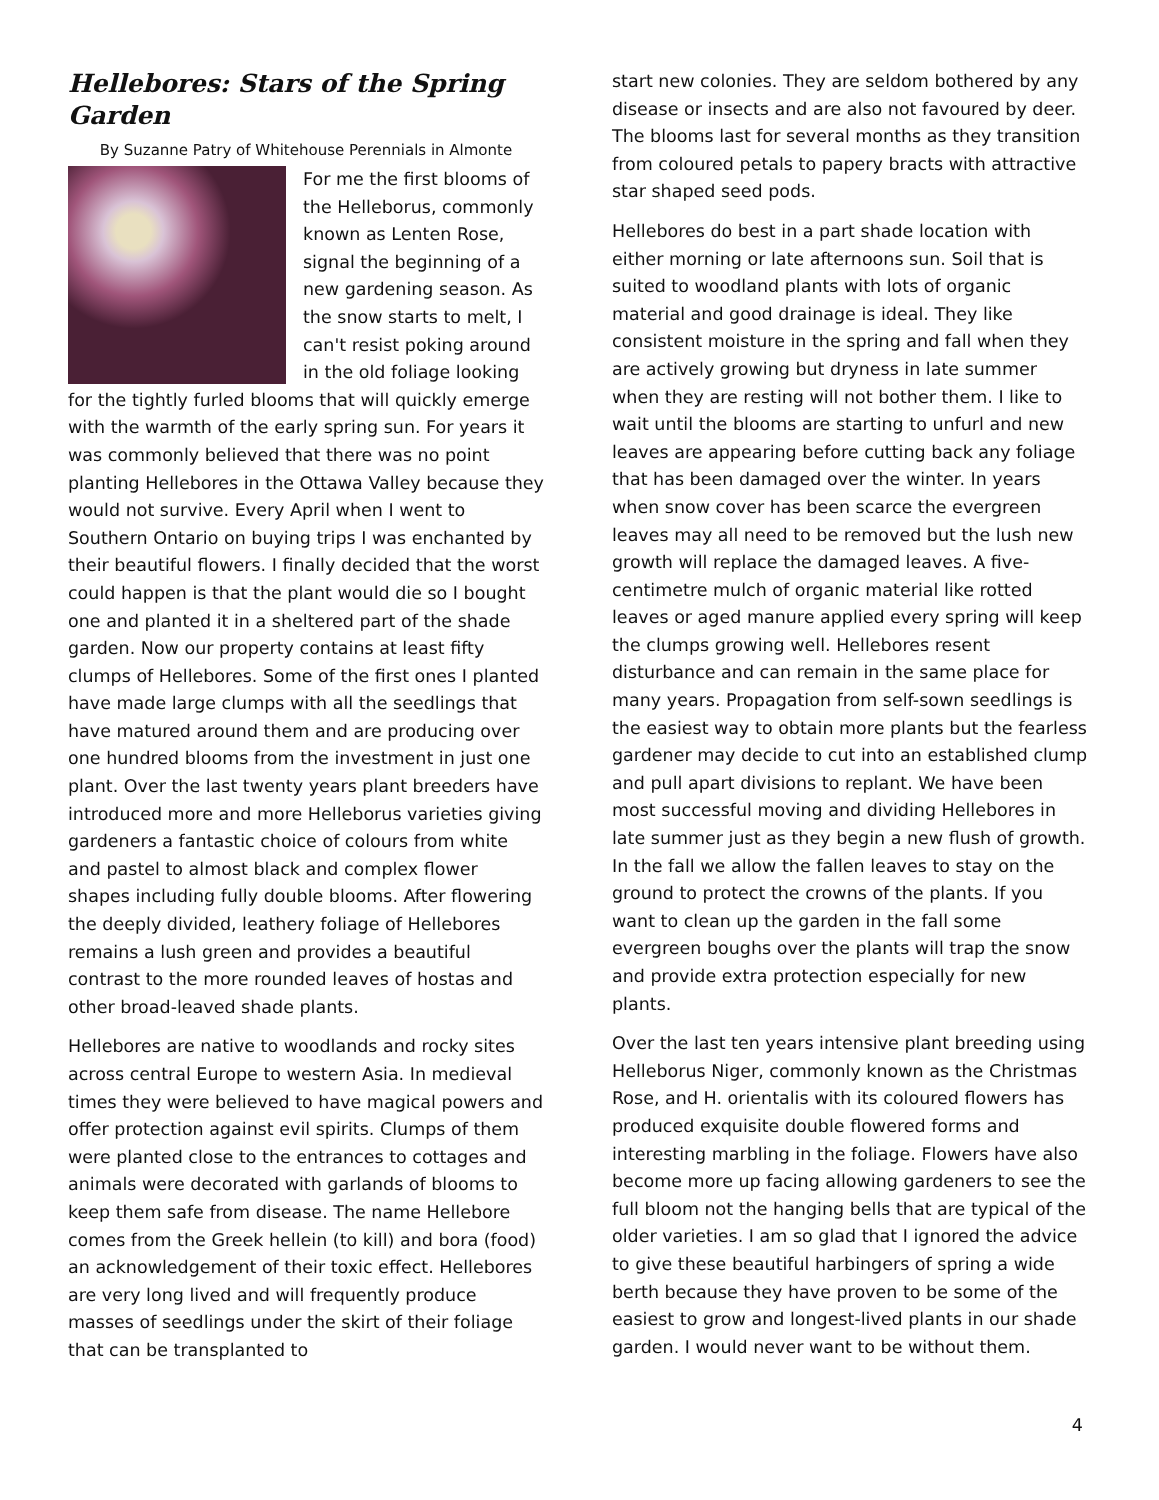Hellebores: Stars of the Spring Garden
By Suzanne Patry of Whitehouse Perennials in Almonte
For me the first blooms of the Helleborus, commonly known as Lenten Rose, signal the beginning of a new gardening season. As the snow starts to melt, I can't resist poking around in the old foliage looking for the tightly furled blooms that will quickly emerge with the warmth of the early spring sun. For years it was commonly believed that there was no point planting Hellebores in the Ottawa Valley because they would not survive. Every April when I went to Southern Ontario on buying trips I was enchanted by their beautiful flowers. I finally decided that the worst could happen is that the plant would die so I bought one and planted it in a sheltered part of the shade garden. Now our property contains at least fifty clumps of Hellebores. Some of the first ones I planted have made large clumps with all the seedlings that have matured around them and are producing over one hundred blooms from the investment in just one plant. Over the last twenty years plant breeders have introduced more and more Helleborus varieties giving gardeners a fantastic choice of colours from white and pastel to almost black and complex flower shapes including fully double blooms. After flowering the deeply divided, leathery foliage of Hellebores remains a lush green and provides a beautiful contrast to the more rounded leaves of hostas and other broad-leaved shade plants.
Hellebores are native to woodlands and rocky sites across central Europe to western Asia. In medieval times they were believed to have magical powers and offer protection against evil spirits. Clumps of them were planted close to the entrances to cottages and animals were decorated with garlands of blooms to keep them safe from disease. The name Hellebore comes from the Greek hellein (to kill) and bora (food) an acknowledgement of their toxic effect. Hellebores are very long lived and will frequently produce masses of seedlings under the skirt of their foliage that can be transplanted to
start new colonies. They are seldom bothered by any disease or insects and are also not favoured by deer. The blooms last for several months as they transition from coloured petals to papery bracts with attractive star shaped seed pods.
Hellebores do best in a part shade location with either morning or late afternoons sun. Soil that is suited to woodland plants with lots of organic material and good drainage is ideal. They like consistent moisture in the spring and fall when they are actively growing but dryness in late summer when they are resting will not bother them. I like to wait until the blooms are starting to unfurl and new leaves are appearing before cutting back any foliage that has been damaged over the winter. In years when snow cover has been scarce the evergreen leaves may all need to be removed but the lush new growth will replace the damaged leaves. A five-centimetre mulch of organic material like rotted leaves or aged manure applied every spring will keep the clumps growing well. Hellebores resent disturbance and can remain in the same place for many years. Propagation from self-sown seedlings is the easiest way to obtain more plants but the fearless gardener may decide to cut into an established clump and pull apart divisions to replant. We have been most successful moving and dividing Hellebores in late summer just as they begin a new flush of growth. In the fall we allow the fallen leaves to stay on the ground to protect the crowns of the plants. If you want to clean up the garden in the fall some evergreen boughs over the plants will trap the snow and provide extra protection especially for new plants.
Over the last ten years intensive plant breeding using Helleborus Niger, commonly known as the Christmas Rose, and H. orientalis with its coloured flowers has produced exquisite double flowered forms and interesting marbling in the foliage. Flowers have also become more up facing allowing gardeners to see the full bloom not the hanging bells that are typical of the older varieties. I am so glad that I ignored the advice to give these beautiful harbingers of spring a wide berth because they have proven to be some of the easiest to grow and longest-lived plants in our shade garden. I would never want to be without them.
4